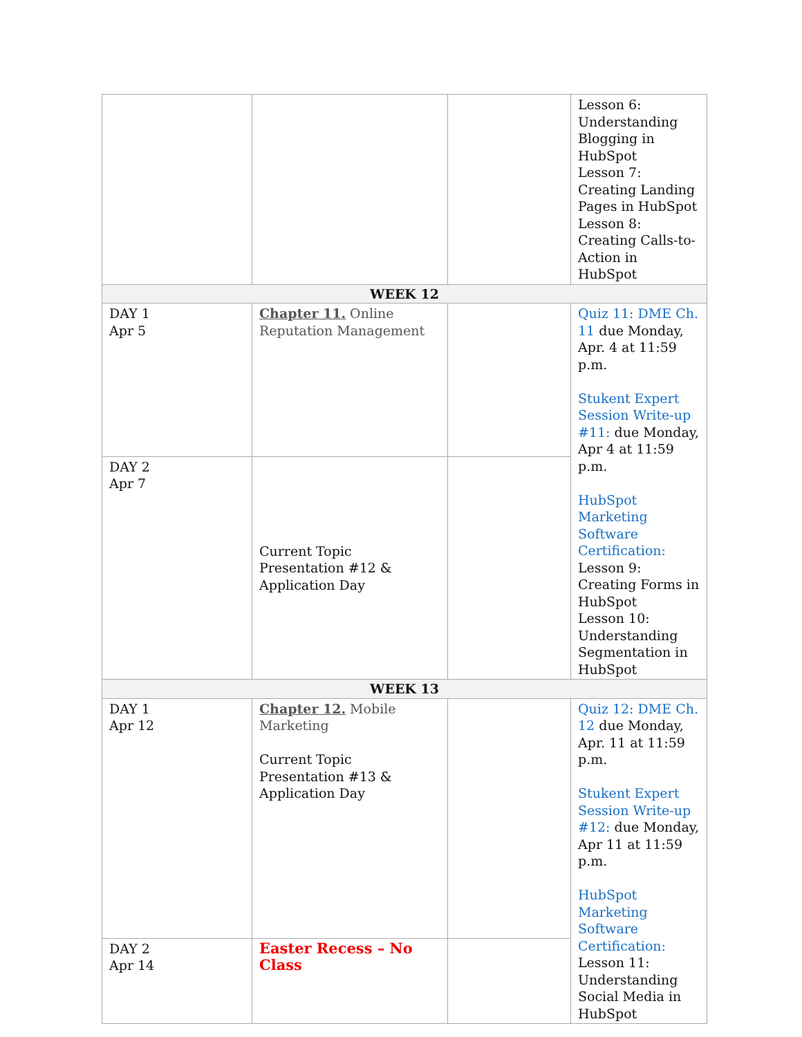| | | | Lesson 6: Understanding Blogging in HubSpot Lesson 7: Creating Landing Pages in HubSpot Lesson 8: Creating Calls-to-Action in HubSpot |
| WEEK 12 | | | |
| DAY 1 Apr 5 | Chapter 11. Online Reputation Management | | Quiz 11: DME Ch. 11 due Monday, Apr. 4 at 11:59 p.m. Stukent Expert Session Write-up #11: due Monday, Apr 4 at 11:59 p.m. HubSpot Marketing Software Certification: Lesson 9: Creating Forms in HubSpot Lesson 10: Understanding Segmentation in HubSpot |
| DAY 2 Apr 7 | Current Topic Presentation #12 & Application Day | | |
| WEEK 13 | | | |
| DAY 1 Apr 12 | Chapter 12. Mobile Marketing Current Topic Presentation #13 & Application Day | | Quiz 12: DME Ch. 12 due Monday, Apr. 11 at 11:59 p.m. Stukent Expert Session Write-up #12: due Monday, Apr 11 at 11:59 p.m. HubSpot Marketing Software Certification: Lesson 11: Understanding Social Media in HubSpot |
| DAY 2 Apr 14 | Easter Recess – No Class | | |